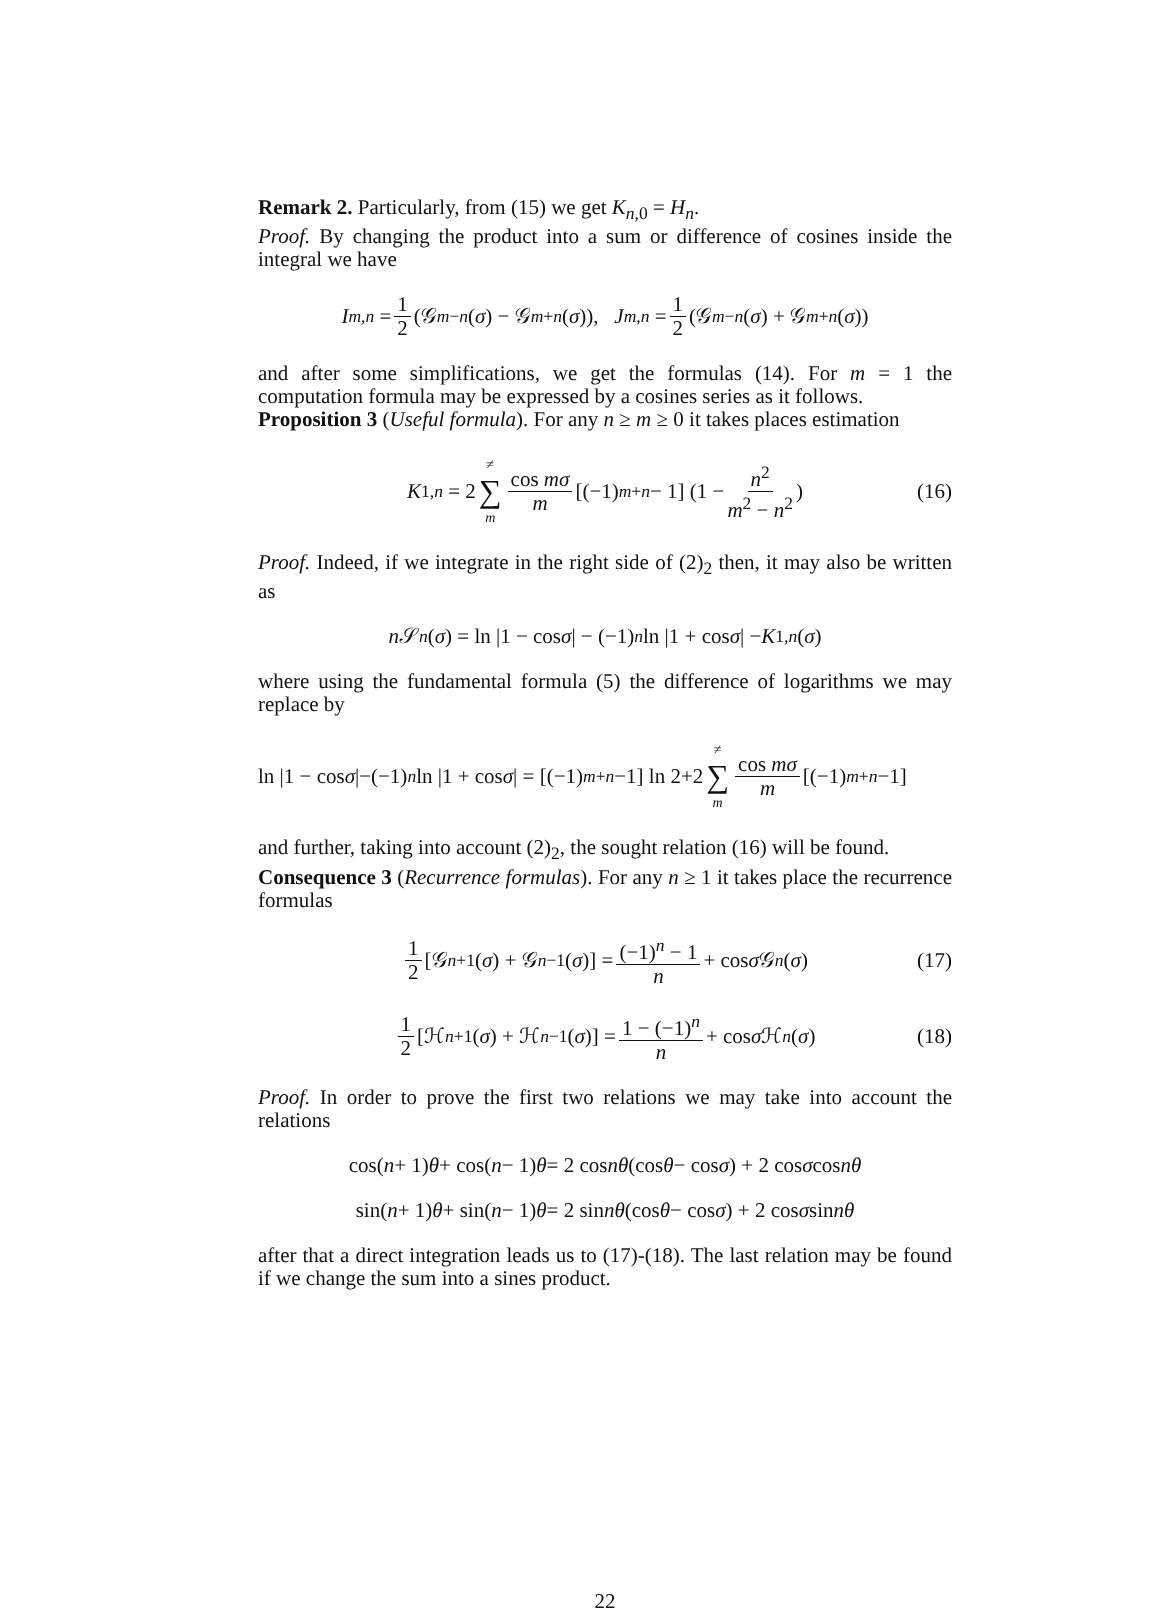Remark 2. Particularly, from (15) we get K<sub>n,0</sub> = H<sub>n</sub>.
Proof. By changing the product into a sum or difference of cosines inside the integral we have
I<sub>m,n</sub> = 1 2 (𝒢<sub>m−n</sub> (σ) − 𝒢<sub>m+n</sub> (σ)), J<sub>m,n</sub> = 1 2 (𝒢<sub>m−n</sub> (σ) + 𝒢<sub>m+n</sub> (σ))
and after some simplifications, we get the formulas (14). For m = 1 the computation formula may be expressed by a cosines series as it follows.
Proposition 3 (Useful formula). For any n ≥ m ≥ 0 it takes places estimation
K<sub>1,n</sub> = 2 ≠ ∑ m cos mσ m [(−1)<sup>m+n</sup> − 1] (1 − n<sup>2</sup> m<sup>2</sup> − n<sup>2</sup>) (16)
Proof. Indeed, if we integrate in the right side of (2)<sub>2</sub> then, it may also be written as
n 𝒮<sub>n</sub> (σ) = ln |1 − cos σ | − (−1)<sup>n</sup> ln |1 + cos σ | − K<sub>1,n</sub> (σ)
where using the fundamental formula (5) the difference of logarithms we may replace by
ln |1 − cos σ |−(−1)<sup>n</sup> ln |1 + cos σ | = [(−1)<sup>m+n</sup> −1] ln 2+2 ≠ ∑ m cos mσ m [(−1)<sup>m+n</sup> −1]
and further, taking into account (2)<sub>2</sub>, the sought relation (16) will be found.
Consequence 3 (Recurrence formulas). For any n ≥ 1 it takes place the recurrence formulas
1 2 [𝒢<sub>n+1</sub>(σ) + 𝒢<sub>n−1</sub>(σ)] = (−1)<sup>n</sup> − 1 n + cos σ 𝒢<sub>n</sub> (σ) (17)
1 2 [ℋ<sub>n+1</sub>(σ) + ℋ<sub>n−1</sub>(σ)] = 1 − (−1)<sup>n</sup> n + cos σ ℋ<sub>n</sub> (σ) (18)
Proof. In order to prove the first two relations we may take into account the relations
cos(n + 1) θ + cos(n − 1) θ = 2 cos nθ (cos θ − cos σ) + 2 cos σ cos nθ
sin(n + 1) θ + sin(n − 1) θ = 2 sin nθ (cos θ − cos σ) + 2 cos σ sin nθ
after that a direct integration leads us to (17)-(18). The last relation may be found if we change the sum into a sines product.
22